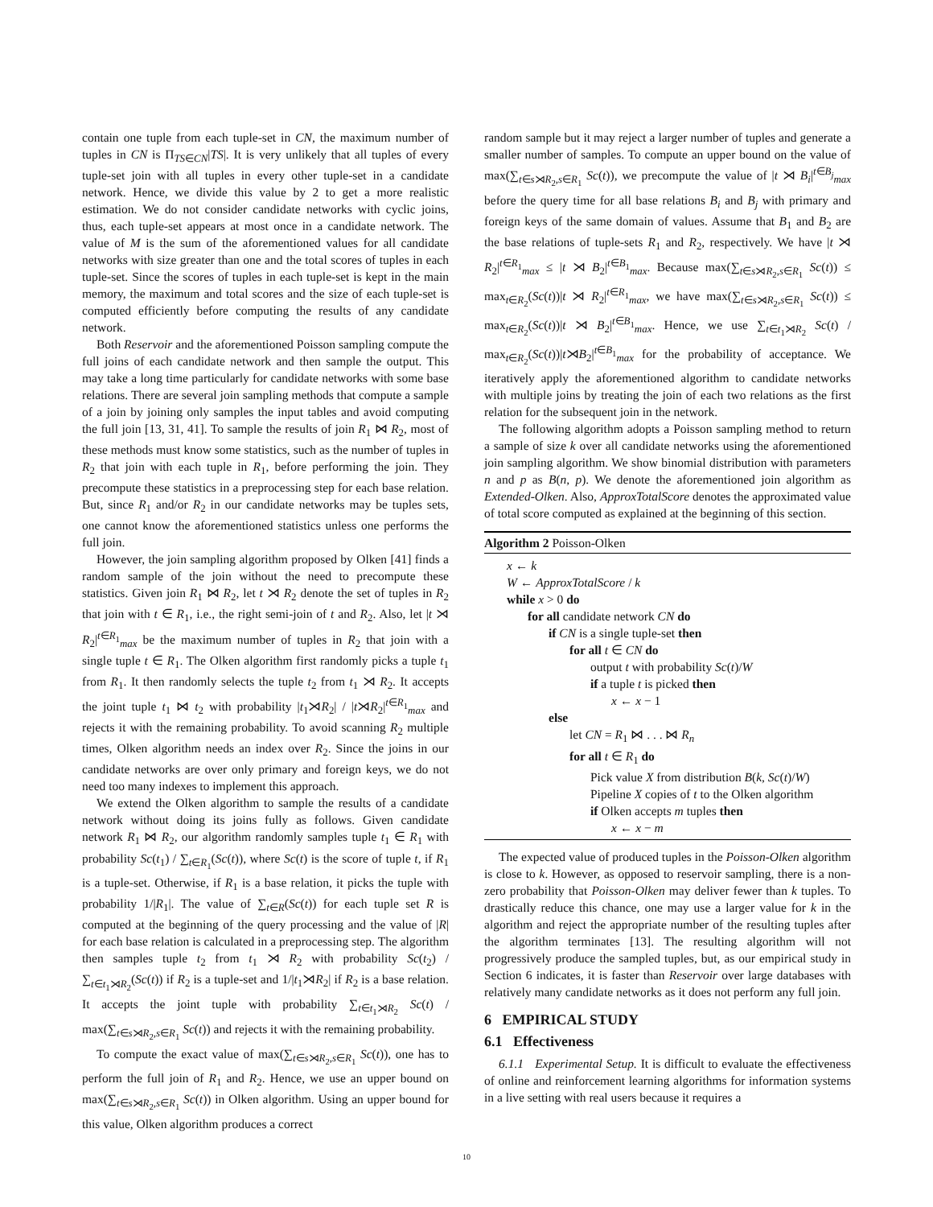contain one tuple from each tuple-set in CN, the maximum number of tuples in CN is Π<sub>TS∈CN</sub>|TS|. It is very unlikely that all tuples of every tuple-set join with all tuples in every other tuple-set in a candidate network. Hence, we divide this value by 2 to get a more realistic estimation. We do not consider candidate networks with cyclic joins, thus, each tuple-set appears at most once in a candidate network. The value of M is the sum of the aforementioned values for all candidate networks with size greater than one and the total scores of tuples in each tuple-set. Since the scores of tuples in each tuple-set is kept in the main memory, the maximum and total scores and the size of each tuple-set is computed efficiently before computing the results of any candidate network.
Both Reservoir and the aforementioned Poisson sampling compute the full joins of each candidate network and then sample the output. This may take a long time particularly for candidate networks with some base relations. There are several join sampling methods that compute a sample of a join by joining only samples the input tables and avoid computing the full join [13, 31, 41]. To sample the results of join R<sub>1</sub> ⋈ R<sub>2</sub>, most of these methods must know some statistics, such as the number of tuples in R<sub>2</sub> that join with each tuple in R<sub>1</sub>, before performing the join. They precompute these statistics in a preprocessing step for each base relation. But, since R<sub>1</sub> and/or R<sub>2</sub> in our candidate networks may be tuples sets, one cannot know the aforementioned statistics unless one performs the full join.
However, the join sampling algorithm proposed by Olken [41] finds a random sample of the join without the need to precompute these statistics. Given join R<sub>1</sub> ⋈ R<sub>2</sub>, let t ⋊ R<sub>2</sub> denote the set of tuples in R<sub>2</sub> that join with t ∈ R<sub>1</sub>, i.e., the right semi-join of t and R<sub>2</sub>. Also, let |t ⋊ R<sub>2</sub>|<sup>t∈R<sub>1</sub></sup><sub>max</sub> be the maximum number of tuples in R<sub>2</sub> that join with a single tuple t ∈ R<sub>1</sub>. The Olken algorithm first randomly picks a tuple t<sub>1</sub> from R<sub>1</sub>. It then randomly selects the tuple t<sub>2</sub> from t<sub>1</sub> ⋊ R<sub>2</sub>. It accepts the joint tuple t<sub>1</sub> ⋈ t<sub>2</sub> with probability |t<sub>1</sub>⋊R<sub>2</sub>| / |t⋊R<sub>2</sub>|<sup>t∈R<sub>1</sub></sup><sub>max</sub> and rejects it with the remaining probability. To avoid scanning R<sub>2</sub> multiple times, Olken algorithm needs an index over R<sub>2</sub>. Since the joins in our candidate networks are over only primary and foreign keys, we do not need too many indexes to implement this approach.
We extend the Olken algorithm to sample the results of a candidate network without doing its joins fully as follows. Given candidate network R<sub>1</sub> ⋈ R<sub>2</sub>, our algorithm randomly samples tuple t<sub>1</sub> ∈ R<sub>1</sub> with probability Sc(t<sub>1</sub>) / ∑<sub>t∈R<sub>1</sub></sub>(Sc(t)), where Sc(t) is the score of tuple t, if R<sub>1</sub> is a tuple-set. Otherwise, if R<sub>1</sub> is a base relation, it picks the tuple with probability 1/|R<sub>1</sub>|. The value of ∑<sub>t∈R</sub>(Sc(t)) for each tuple set R is computed at the beginning of the query processing and the value of |R| for each base relation is calculated in a preprocessing step. The algorithm then samples tuple t<sub>2</sub> from t<sub>1</sub> ⋊ R<sub>2</sub> with probability Sc(t<sub>2</sub>) / ∑<sub>t∈t<sub>1</sub>⋊R<sub>2</sub></sub>(Sc(t)) if R<sub>2</sub> is a tuple-set and 1/|t<sub>1</sub>⋊R<sub>2</sub>| if R<sub>2</sub> is a base relation. It accepts the joint tuple with probability ∑<sub>t∈t<sub>1</sub>⋊R<sub>2</sub></sub> Sc(t) / max(∑<sub>t∈s⋊R<sub>2</sub>,s∈R<sub>1</sub></sub> Sc(t)) and rejects it with the remaining probability.
To compute the exact value of max(∑<sub>t∈s⋊R<sub>2</sub>,s∈R<sub>1</sub></sub> Sc(t)), one has to perform the full join of R<sub>1</sub> and R<sub>2</sub>. Hence, we use an upper bound on max(∑<sub>t∈s⋊R<sub>2</sub>,s∈R<sub>1</sub></sub> Sc(t)) in Olken algorithm. Using an upper bound for this value, Olken algorithm produces a correct
random sample but it may reject a larger number of tuples and generate a smaller number of samples. To compute an upper bound on the value of max(∑<sub>t∈s⋊R<sub>2</sub>,s∈R<sub>1</sub></sub> Sc(t)), we precompute the value of |t ⋊ B<sub>i</sub>|<sup>t∈B<sub>j</sub></sup><sub>max</sub> before the query time for all base relations B<sub>i</sub> and B<sub>j</sub> with primary and foreign keys of the same domain of values. Assume that B<sub>1</sub> and B<sub>2</sub> are the base relations of tuple-sets R<sub>1</sub> and R<sub>2</sub>, respectively. We have |t ⋊ R<sub>2</sub>|<sup>t∈R<sub>1</sub></sup><sub>max</sub> ≤ |t ⋊ B<sub>2</sub>|<sup>t∈B<sub>1</sub></sup><sub>max</sub>. Because max(∑<sub>t∈s⋊R<sub>2</sub>,s∈R<sub>1</sub></sub> Sc(t)) ≤ max<sub>t∈R<sub>2</sub></sub>(Sc(t))|t ⋊ R<sub>2</sub>|<sup>t∈R<sub>1</sub></sup><sub>max</sub>, we have max(∑<sub>t∈s⋊R<sub>2</sub>,s∈R<sub>1</sub></sub> Sc(t)) ≤ max<sub>t∈R<sub>2</sub></sub>(Sc(t))|t ⋊ B<sub>2</sub>|<sup>t∈B<sub>1</sub></sup><sub>max</sub>. Hence, we use ∑<sub>t∈t<sub>1</sub>⋊R<sub>2</sub></sub> Sc(t) / max<sub>t∈R<sub>2</sub></sub>(Sc(t))|t⋊B<sub>2</sub>|<sup>t∈B<sub>1</sub></sup><sub>max</sub> for the probability of acceptance. We iteratively apply the aforementioned algorithm to candidate networks with multiple joins by treating the join of each two relations as the first relation for the subsequent join in the network.
The following algorithm adopts a Poisson sampling method to return a sample of size k over all candidate networks using the aforementioned join sampling algorithm. We show binomial distribution with parameters n and p as B(n, p). We denote the aforementioned join algorithm as Extended-Olken. Also, ApproxTotalScore denotes the approximated value of total score computed as explained at the beginning of this section.
Algorithm 2 Poisson-Olken
x ← k
W ← ApproxTotalScore / k
while x > 0 do
for all candidate network CN do
if CN is a single tuple-set then
for all t ∈ CN do
output t with probability Sc(t)/W
if a tuple t is picked then
x ← x − 1
else
let CN = R<sub>1</sub> ⋈ . . . ⋈ R<sub>n</sub>
for all t ∈ R<sub>1</sub> do
Pick value X from distribution B(k, Sc(t)/W)
Pipeline X copies of t to the Olken algorithm
if Olken accepts m tuples then
x ← x − m
The expected value of produced tuples in the Poisson-Olken algorithm is close to k. However, as opposed to reservoir sampling, there is a non-zero probability that Poisson-Olken may deliver fewer than k tuples. To drastically reduce this chance, one may use a larger value for k in the algorithm and reject the appropriate number of the resulting tuples after the algorithm terminates [13]. The resulting algorithm will not progressively produce the sampled tuples, but, as our empirical study in Section 6 indicates, it is faster than Reservoir over large databases with relatively many candidate networks as it does not perform any full join.
6 EMPIRICAL STUDY
6.1 Effectiveness
6.1.1 Experimental Setup. It is difficult to evaluate the effectiveness of online and reinforcement learning algorithms for information systems in a live setting with real users because it requires a
10